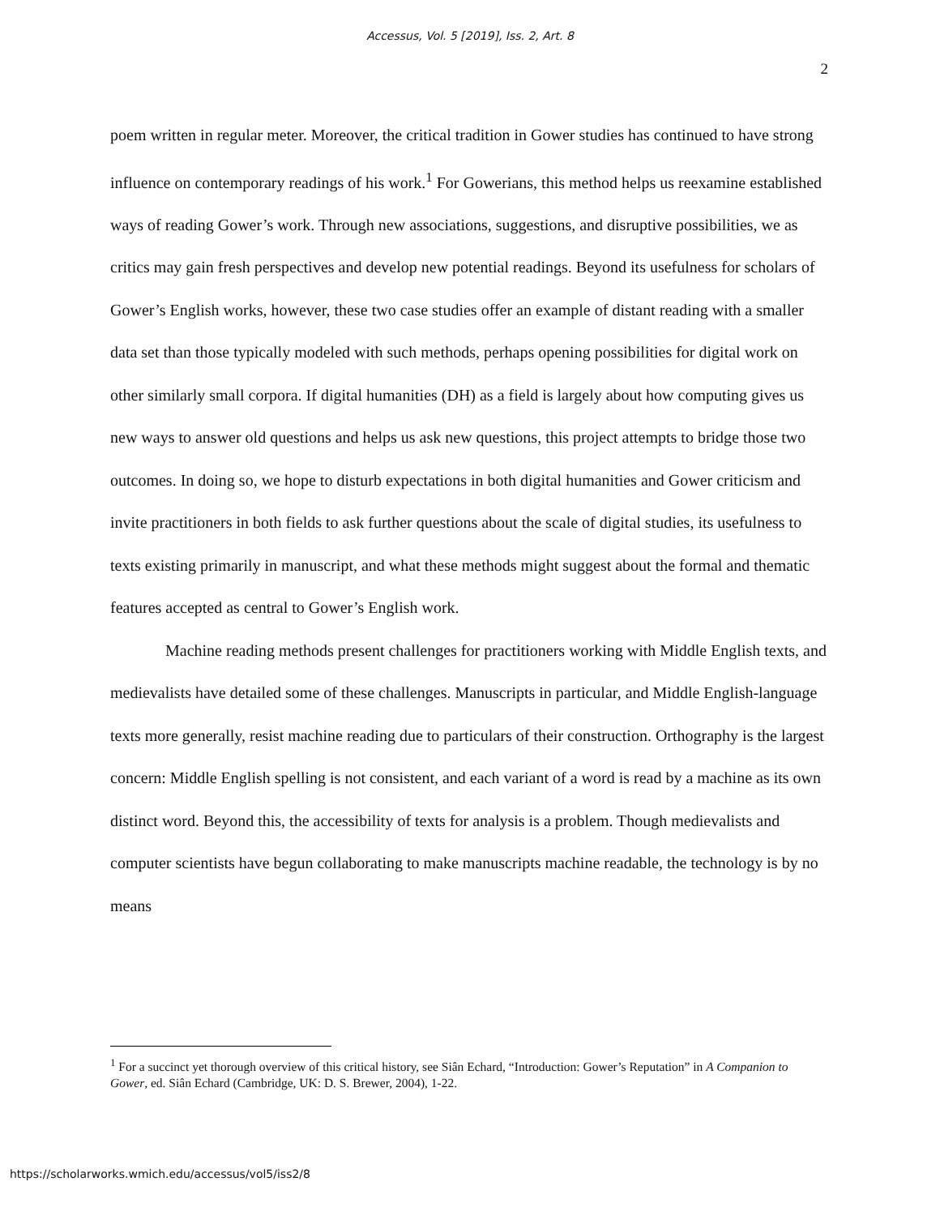Accessus, Vol. 5 [2019], Iss. 2, Art. 8
2
poem written in regular meter. Moreover, the critical tradition in Gower studies has continued to have strong influence on contemporary readings of his work.<sup>1</sup> For Gowerians, this method helps us reexamine established ways of reading Gower’s work. Through new associations, suggestions, and disruptive possibilities, we as critics may gain fresh perspectives and develop new potential readings. Beyond its usefulness for scholars of Gower’s English works, however, these two case studies offer an example of distant reading with a smaller data set than those typically modeled with such methods, perhaps opening possibilities for digital work on other similarly small corpora. If digital humanities (DH) as a field is largely about how computing gives us new ways to answer old questions and helps us ask new questions, this project attempts to bridge those two outcomes. In doing so, we hope to disturb expectations in both digital humanities and Gower criticism and invite practitioners in both fields to ask further questions about the scale of digital studies, its usefulness to texts existing primarily in manuscript, and what these methods might suggest about the formal and thematic features accepted as central to Gower’s English work.
Machine reading methods present challenges for practitioners working with Middle English texts, and medievalists have detailed some of these challenges. Manuscripts in particular, and Middle English-language texts more generally, resist machine reading due to particulars of their construction. Orthography is the largest concern: Middle English spelling is not consistent, and each variant of a word is read by a machine as its own distinct word. Beyond this, the accessibility of texts for analysis is a problem. Though medievalists and computer scientists have begun collaborating to make manuscripts machine readable, the technology is by no means
<sup>1</sup> For a succinct yet thorough overview of this critical history, see Siân Echard, “Introduction: Gower’s Reputation” in A Companion to Gower, ed. Siân Echard (Cambridge, UK: D. S. Brewer, 2004), 1-22.
https://scholarworks.wmich.edu/accessus/vol5/iss2/8